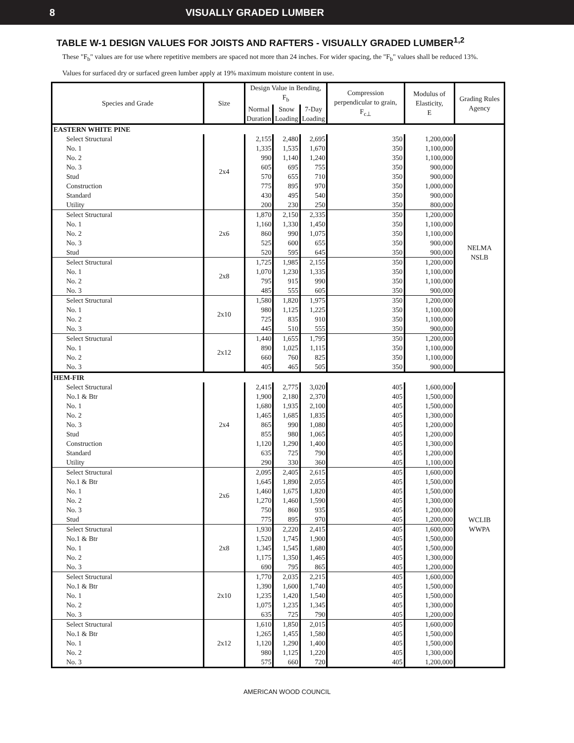8 VISUALLY GRADED LUMBER
TABLE W-1 DESIGN VALUES FOR JOISTS AND RAFTERS - VISUALLY GRADED LUMBER<sup>1,2</sup>
These "F<sub>b</sub>" values are for use where repetitive members are spaced not more than 24 inches. For wider spacing, the "F<sub>b</sub>" values shall be reduced 13%.
Values for surfaced dry or surfaced green lumber apply at 19% maximum moisture content in use.
| Species and Grade | Size | Design Value in Bending, F<sub>b</sub> | | | Compression perpendicular to grain, F<sub>c⊥</sub> | Modulus of Elasticity, E | Grading Rules Agency |
| --- | --- | --- | --- | --- | --- | --- | --- |
| | | Normal Duration | Snow Loading | 7-Day Loading | | | |
| EASTERN WHITE PINE | | | | | | | |
| Select Structural | 2x4 | 2,155 | 2,480 | 2,695 | 350 | 1,200,000 | NELMA NSLB |
| No. 1 | | 1,335 | 1,535 | 1,670 | 350 | 1,100,000 | |
| No. 2 | | 990 | 1,140 | 1,240 | 350 | 1,100,000 | |
| No. 3 | | 605 | 695 | 755 | 350 | 900,000 | |
| Stud | | 570 | 655 | 710 | 350 | 900,000 | |
| Construction | | 775 | 895 | 970 | 350 | 1,000,000 | |
| Standard | | 430 | 495 | 540 | 350 | 900,000 | |
| Utility | | 200 | 230 | 250 | 350 | 800,000 | |
| Select Structural | 2x6 | 1,870 | 2,150 | 2,335 | 350 | 1,200,000 | |
| No. 1 | | 1,160 | 1,330 | 1,450 | 350 | 1,100,000 | |
| No. 2 | | 860 | 990 | 1,075 | 350 | 1,100,000 | |
| No. 3 | | 525 | 600 | 655 | 350 | 900,000 | |
| Stud | | 520 | 595 | 645 | 350 | 900,000 | |
| Select Structural | 2x8 | 1,725 | 1,985 | 2,155 | 350 | 1,200,000 | |
| No. 1 | | 1,070 | 1,230 | 1,335 | 350 | 1,100,000 | |
| No. 2 | | 795 | 915 | 990 | 350 | 1,100,000 | |
| No. 3 | | 485 | 555 | 605 | 350 | 900,000 | |
| Select Structural | 2x10 | 1,580 | 1,820 | 1,975 | 350 | 1,200,000 | |
| No. 1 | | 980 | 1,125 | 1,225 | 350 | 1,100,000 | |
| No. 2 | | 725 | 835 | 910 | 350 | 1,100,000 | |
| No. 3 | | 445 | 510 | 555 | 350 | 900,000 | |
| Select Structural | 2x12 | 1,440 | 1,655 | 1,795 | 350 | 1,200,000 | |
| No. 1 | | 890 | 1,025 | 1,115 | 350 | 1,100,000 | |
| No. 2 | | 660 | 760 | 825 | 350 | 1,100,000 | |
| No. 3 | | 405 | 465 | 505 | 350 | 900,000 | |
| HEM-FIR | | | | | | | |
| Select Structural | 2x4 | 2,415 | 2,775 | 3,020 | 405 | 1,600,000 | WCLIB WWPA |
| No.1 & Btr | | 1,900 | 2,180 | 2,370 | 405 | 1,500,000 | |
| No. 1 | | 1,680 | 1,935 | 2,100 | 405 | 1,500,000 | |
| No. 2 | | 1,465 | 1,685 | 1,835 | 405 | 1,300,000 | |
| No. 3 | | 865 | 990 | 1,080 | 405 | 1,200,000 | |
| Stud | | 855 | 980 | 1,065 | 405 | 1,200,000 | |
| Construction | | 1,120 | 1,290 | 1,400 | 405 | 1,300,000 | |
| Standard | | 635 | 725 | 790 | 405 | 1,200,000 | |
| Utility | | 290 | 330 | 360 | 405 | 1,100,000 | |
| Select Structural | 2x6 | 2,095 | 2,405 | 2,615 | 405 | 1,600,000 | |
| No.1 & Btr | | 1,645 | 1,890 | 2,055 | 405 | 1,500,000 | |
| No. 1 | | 1,460 | 1,675 | 1,820 | 405 | 1,500,000 | |
| No. 2 | | 1,270 | 1,460 | 1,590 | 405 | 1,300,000 | |
| No. 3 | | 750 | 860 | 935 | 405 | 1,200,000 | |
| Stud | | 775 | 895 | 970 | 405 | 1,200,000 | |
| Select Structural | 2x8 | 1,930 | 2,220 | 2,415 | 405 | 1,600,000 | |
| No.1 & Btr | | 1,520 | 1,745 | 1,900 | 405 | 1,500,000 | |
| No. 1 | | 1,345 | 1,545 | 1,680 | 405 | 1,500,000 | |
| No. 2 | | 1,175 | 1,350 | 1,465 | 405 | 1,300,000 | |
| No. 3 | | 690 | 795 | 865 | 405 | 1,200,000 | |
| Select Structural | 2x10 | 1,770 | 2,035 | 2,215 | 405 | 1,600,000 | |
| No.1 & Btr | | 1,390 | 1,600 | 1,740 | 405 | 1,500,000 | |
| No. 1 | | 1,235 | 1,420 | 1,540 | 405 | 1,500,000 | |
| No. 2 | | 1,075 | 1,235 | 1,345 | 405 | 1,300,000 | |
| No. 3 | | 635 | 725 | 790 | 405 | 1,200,000 | |
| Select Structural | 2x12 | 1,610 | 1,850 | 2,015 | 405 | 1,600,000 | |
| No.1 & Btr | | 1,265 | 1,455 | 1,580 | 405 | 1,500,000 | |
| No. 1 | | 1,120 | 1,290 | 1,400 | 405 | 1,500,000 | |
| No. 2 | | 980 | 1,125 | 1,220 | 405 | 1,300,000 | |
| No. 3 | | 575 | 660 | 720 | 405 | 1,200,000 | |
AMERICAN WOOD COUNCIL